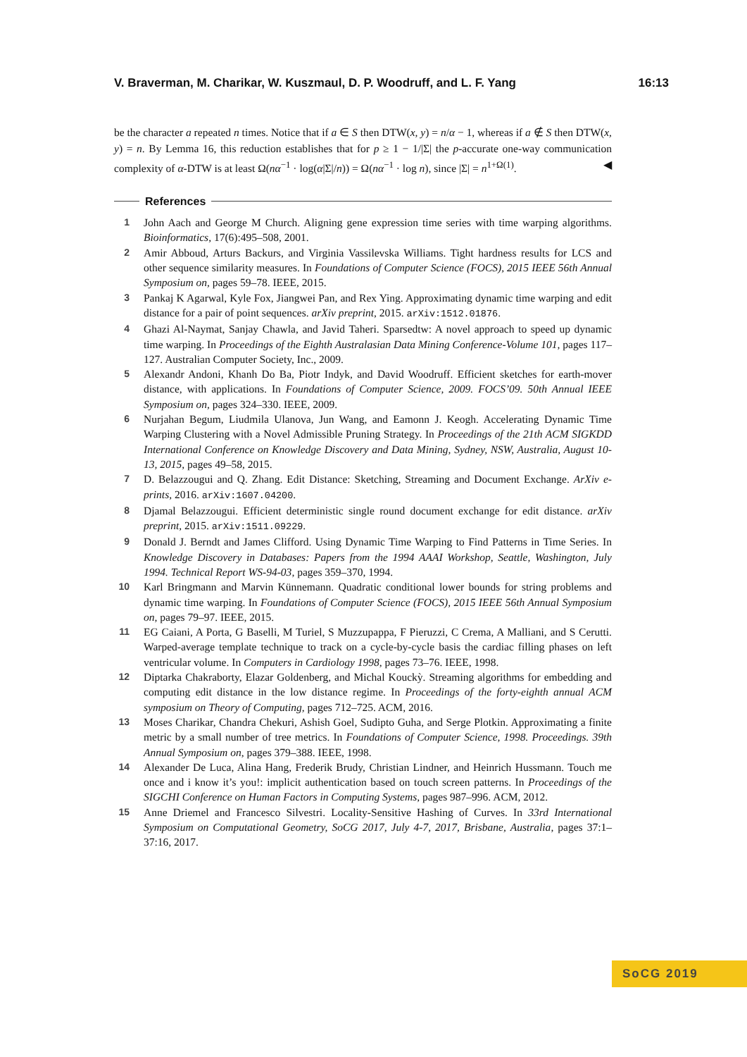V. Braverman, M. Charikar, W. Kuszmaul, D. P. Woodruff, and L. F. Yang 16:13
be the character a repeated n times. Notice that if a ∈ S then DTW(x, y) = n/α − 1, whereas if a ∉ S then DTW(x, y) = n. By Lemma 16, this reduction establishes that for p ≥ 1 − 1/|Σ| the p-accurate one-way communication complexity of α-DTW is at least Ω(nα<sup>−1</sup> · log(α|Σ|/n)) = Ω(nα<sup>−1</sup> · log n), since |Σ| = n<sup>1+Ω(1)</sup>. ◀
References
1 John Aach and George M Church. Aligning gene expression time series with time warping algorithms. Bioinformatics, 17(6):495–508, 2001.
2 Amir Abboud, Arturs Backurs, and Virginia Vassilevska Williams. Tight hardness results for LCS and other sequence similarity measures. In Foundations of Computer Science (FOCS), 2015 IEEE 56th Annual Symposium on, pages 59–78. IEEE, 2015.
3 Pankaj K Agarwal, Kyle Fox, Jiangwei Pan, and Rex Ying. Approximating dynamic time warping and edit distance for a pair of point sequences. arXiv preprint, 2015. arXiv:1512.01876.
4 Ghazi Al-Naymat, Sanjay Chawla, and Javid Taheri. Sparsedtw: A novel approach to speed up dynamic time warping. In Proceedings of the Eighth Australasian Data Mining Conference-Volume 101, pages 117–127. Australian Computer Society, Inc., 2009.
5 Alexandr Andoni, Khanh Do Ba, Piotr Indyk, and David Woodruff. Efficient sketches for earth-mover distance, with applications. In Foundations of Computer Science, 2009. FOCS’09. 50th Annual IEEE Symposium on, pages 324–330. IEEE, 2009.
6 Nurjahan Begum, Liudmila Ulanova, Jun Wang, and Eamonn J. Keogh. Accelerating Dynamic Time Warping Clustering with a Novel Admissible Pruning Strategy. In Proceedings of the 21th ACM SIGKDD International Conference on Knowledge Discovery and Data Mining, Sydney, NSW, Australia, August 10-13, 2015, pages 49–58, 2015.
7 D. Belazzougui and Q. Zhang. Edit Distance: Sketching, Streaming and Document Exchange. ArXiv e-prints, 2016. arXiv:1607.04200.
8 Djamal Belazzougui. Efficient deterministic single round document exchange for edit distance. arXiv preprint, 2015. arXiv:1511.09229.
9 Donald J. Berndt and James Clifford. Using Dynamic Time Warping to Find Patterns in Time Series. In Knowledge Discovery in Databases: Papers from the 1994 AAAI Workshop, Seattle, Washington, July 1994. Technical Report WS-94-03, pages 359–370, 1994.
10 Karl Bringmann and Marvin Künnemann. Quadratic conditional lower bounds for string problems and dynamic time warping. In Foundations of Computer Science (FOCS), 2015 IEEE 56th Annual Symposium on, pages 79–97. IEEE, 2015.
11 EG Caiani, A Porta, G Baselli, M Turiel, S Muzzupappa, F Pieruzzi, C Crema, A Malliani, and S Cerutti. Warped-average template technique to track on a cycle-by-cycle basis the cardiac filling phases on left ventricular volume. In Computers in Cardiology 1998, pages 73–76. IEEE, 1998.
12 Diptarka Chakraborty, Elazar Goldenberg, and Michal Kouckỳ. Streaming algorithms for embedding and computing edit distance in the low distance regime. In Proceedings of the forty-eighth annual ACM symposium on Theory of Computing, pages 712–725. ACM, 2016.
13 Moses Charikar, Chandra Chekuri, Ashish Goel, Sudipto Guha, and Serge Plotkin. Approximating a finite metric by a small number of tree metrics. In Foundations of Computer Science, 1998. Proceedings. 39th Annual Symposium on, pages 379–388. IEEE, 1998.
14 Alexander De Luca, Alina Hang, Frederik Brudy, Christian Lindner, and Heinrich Hussmann. Touch me once and i know it’s you!: implicit authentication based on touch screen patterns. In Proceedings of the SIGCHI Conference on Human Factors in Computing Systems, pages 987–996. ACM, 2012.
15 Anne Driemel and Francesco Silvestri. Locality-Sensitive Hashing of Curves. In 33rd International Symposium on Computational Geometry, SoCG 2017, July 4-7, 2017, Brisbane, Australia, pages 37:1–37:16, 2017.
SoCG 2019